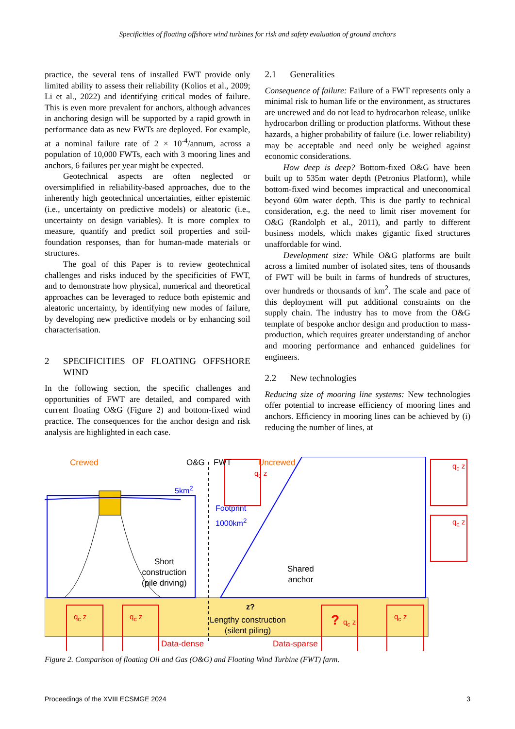Specificities of floating offshore wind turbines for risk and safety evaluation of ground anchors
practice, the several tens of installed FWT provide only limited ability to assess their reliability (Kolios et al., 2009; Li et al., 2022) and identifying critical modes of failure. This is even more prevalent for anchors, although advances in anchoring design will be supported by a rapid growth in performance data as new FWTs are deployed. For example, at a nominal failure rate of 2 × 10<sup>-4</sup>/annum, across a population of 10,000 FWTs, each with 3 mooring lines and anchors, 6 failures per year might be expected.
Geotechnical aspects are often neglected or oversimplified in reliability-based approaches, due to the inherently high geotechnical uncertainties, either epistemic (i.e., uncertainty on predictive models) or aleatoric (i.e., uncertainty on design variables). It is more complex to measure, quantify and predict soil properties and soil-foundation responses, than for human-made materials or structures.
The goal of this Paper is to review geotechnical challenges and risks induced by the specificities of FWT, and to demonstrate how physical, numerical and theoretical approaches can be leveraged to reduce both epistemic and aleatoric uncertainty, by identifying new modes of failure, by developing new predictive models or by enhancing soil characterisation.
2 SPECIFICITIES OF FLOATING OFFSHORE WIND
In the following section, the specific challenges and opportunities of FWT are detailed, and compared with current floating O&G (Figure 2) and bottom-fixed wind practice. The consequences for the anchor design and risk analysis are highlighted in each case.
2.1 Generalities
Consequence of failure: Failure of a FWT represents only a minimal risk to human life or the environment, as structures are uncrewed and do not lead to hydrocarbon release, unlike hydrocarbon drilling or production platforms. Without these hazards, a higher probability of failure (i.e. lower reliability) may be acceptable and need only be weighed against economic considerations.
How deep is deep? Bottom-fixed O&G have been built up to 535m water depth (Petronius Platform), while bottom-fixed wind becomes impractical and uneconomical beyond 60m water depth. This is due partly to technical consideration, e.g. the need to limit riser movement for O&G (Randolph et al., 2011), and partly to different business models, which makes gigantic fixed structures unaffordable for wind.
Development size: While O&G platforms are built across a limited number of isolated sites, tens of thousands of FWT will be built in farms of hundreds of structures, over hundreds or thousands of km<sup>2</sup>. The scale and pace of this deployment will put additional constraints on the supply chain. The industry has to move from the O&G template of bespoke anchor design and production to mass-production, which requires greater understanding of anchor and mooring performance and enhanced guidelines for engineers.
2.2 New technologies
Reducing size of mooring line systems: New technologies offer potential to increase efficiency of mooring lines and anchors. Efficiency in mooring lines can be achieved by (i) reducing the number of lines, at
Crewed O&G FWT Uncrewed
q<sub>c</sub> z
q<sub>c</sub> z
q<sub>c</sub> z
5km<sup>2</sup>
Footprint
1000km<sup>2</sup>
Short
construction
(pile driving)
Shared
anchor
z?
Lengthy construction
(silent piling)
q<sub>c</sub> z q<sub>c</sub> z ? q<sub>c</sub> z q<sub>c</sub> z
Data-dense Data-sparse
Figure 2. Comparison of floating Oil and Gas (O&G) and Floating Wind Turbine (FWT) farm.
Proceedings of the XVIII ECSMGE 2024 3